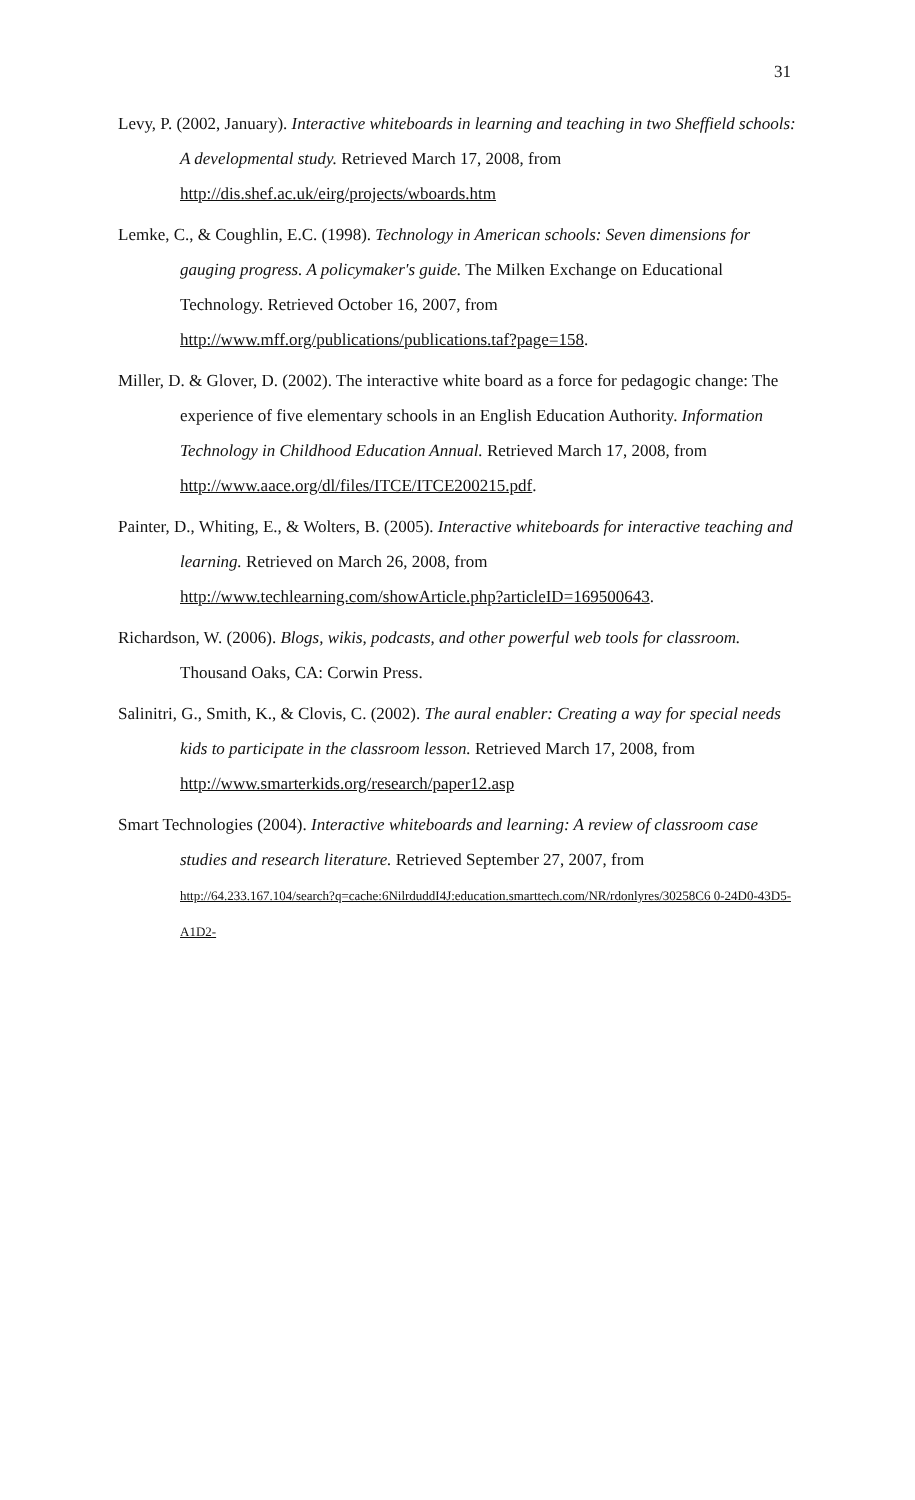31
Levy, P. (2002, January). Interactive whiteboards in learning and teaching in two Sheffield schools: A developmental study. Retrieved March 17, 2008, from
http://dis.shef.ac.uk/eirg/projects/wboards.htm
Lemke, C., & Coughlin, E.C. (1998). Technology in American schools: Seven dimensions for gauging progress. A policymaker's guide. The Milken Exchange on Educational Technology. Retrieved October 16, 2007, from
http://www.mff.org/publications/publications.taf?page=158.
Miller, D. & Glover, D. (2002). The interactive white board as a force for pedagogic change: The experience of five elementary schools in an English Education Authority. Information Technology in Childhood Education Annual. Retrieved March 17, 2008, from
http://www.aace.org/dl/files/ITCE/ITCE200215.pdf.
Painter, D., Whiting, E., & Wolters, B. (2005). Interactive whiteboards for interactive teaching and learning. Retrieved on March 26, 2008, from
http://www.techlearning.com/showArticle.php?articleID=169500643.
Richardson, W. (2006). Blogs, wikis, podcasts, and other powerful web tools for classroom. Thousand Oaks, CA: Corwin Press.
Salinitri, G., Smith, K., & Clovis, C. (2002). The aural enabler: Creating a way for special needs kids to participate in the classroom lesson. Retrieved March 17, 2008, from
http://www.smarterkids.org/research/paper12.asp
Smart Technologies (2004). Interactive whiteboards and learning: A review of classroom case studies and research literature. Retrieved September 27, 2007, from
http://64.233.167.104/search?q=cache:6NilrduddI4J:education.smarttech.com/NR/rdonlyres/30258C6 0-24D0-43D5-A1D2-